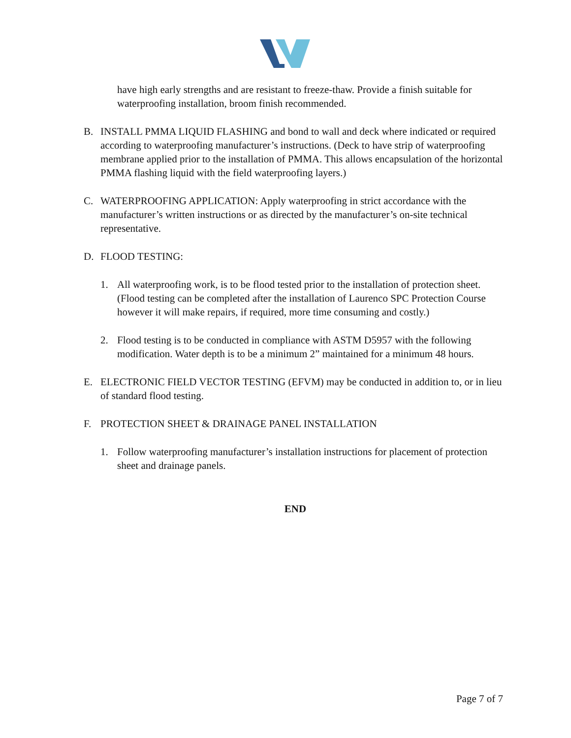have high early strengths and are resistant to freeze-thaw. Provide a finish suitable for waterproofing installation, broom finish recommended.
B. INSTALL PMMA LIQUID FLASHING and bond to wall and deck where indicated or required according to waterproofing manufacturer’s instructions. (Deck to have strip of waterproofing membrane applied prior to the installation of PMMA. This allows encapsulation of the horizontal PMMA flashing liquid with the field waterproofing layers.)
C. WATERPROOFING APPLICATION: Apply waterproofing in strict accordance with the manufacturer’s written instructions or as directed by the manufacturer’s on-site technical representative.
D. FLOOD TESTING:
1. All waterproofing work, is to be flood tested prior to the installation of protection sheet. (Flood testing can be completed after the installation of Laurenco SPC Protection Course however it will make repairs, if required, more time consuming and costly.)
2. Flood testing is to be conducted in compliance with ASTM D5957 with the following modification. Water depth is to be a minimum 2” maintained for a minimum 48 hours.
E. ELECTRONIC FIELD VECTOR TESTING (EFVM) may be conducted in addition to, or in lieu of standard flood testing.
F. PROTECTION SHEET & DRAINAGE PANEL INSTALLATION
1. Follow waterproofing manufacturer’s installation instructions for placement of protection sheet and drainage panels.
END
Page 7 of 7